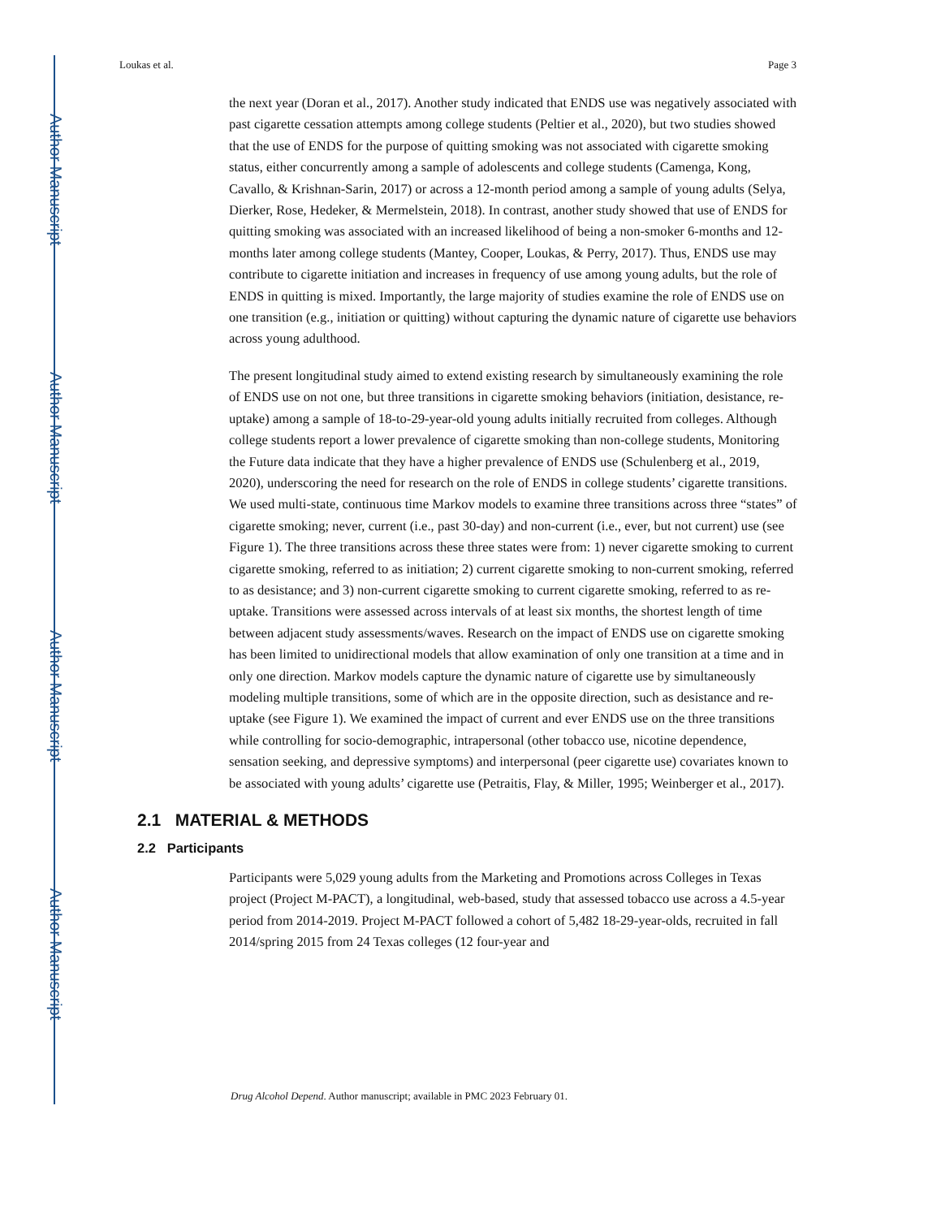Author Manuscript
Author Manuscript
Author Manuscript
Author Manuscript
Loukas et al. Page 3
the next year (Doran et al., 2017). Another study indicated that ENDS use was negatively associated with past cigarette cessation attempts among college students (Peltier et al., 2020), but two studies showed that the use of ENDS for the purpose of quitting smoking was not associated with cigarette smoking status, either concurrently among a sample of adolescents and college students (Camenga, Kong, Cavallo, & Krishnan-Sarin, 2017) or across a 12-month period among a sample of young adults (Selya, Dierker, Rose, Hedeker, & Mermelstein, 2018). In contrast, another study showed that use of ENDS for quitting smoking was associated with an increased likelihood of being a non-smoker 6-months and 12- months later among college students (Mantey, Cooper, Loukas, & Perry, 2017). Thus, ENDS use may contribute to cigarette initiation and increases in frequency of use among young adults, but the role of ENDS in quitting is mixed. Importantly, the large majority of studies examine the role of ENDS use on one transition (e.g., initiation or quitting) without capturing the dynamic nature of cigarette use behaviors across young adulthood.
The present longitudinal study aimed to extend existing research by simultaneously examining the role of ENDS use on not one, but three transitions in cigarette smoking behaviors (initiation, desistance, re-uptake) among a sample of 18-to-29-year-old young adults initially recruited from colleges. Although college students report a lower prevalence of cigarette smoking than non-college students, Monitoring the Future data indicate that they have a higher prevalence of ENDS use (Schulenberg et al., 2019, 2020), underscoring the need for research on the role of ENDS in college students’ cigarette transitions. We used multi-state, continuous time Markov models to examine three transitions across three “states” of cigarette smoking; never, current (i.e., past 30-day) and non-current (i.e., ever, but not current) use (see Figure 1). The three transitions across these three states were from: 1) never cigarette smoking to current cigarette smoking, referred to as initiation; 2) current cigarette smoking to non-current smoking, referred to as desistance; and 3) non-current cigarette smoking to current cigarette smoking, referred to as re-uptake. Transitions were assessed across intervals of at least six months, the shortest length of time between adjacent study assessments/waves. Research on the impact of ENDS use on cigarette smoking has been limited to unidirectional models that allow examination of only one transition at a time and in only one direction. Markov models capture the dynamic nature of cigarette use by simultaneously modeling multiple transitions, some of which are in the opposite direction, such as desistance and re-uptake (see Figure 1). We examined the impact of current and ever ENDS use on the three transitions while controlling for socio-demographic, intrapersonal (other tobacco use, nicotine dependence, sensation seeking, and depressive symptoms) and interpersonal (peer cigarette use) covariates known to be associated with young adults’ cigarette use (Petraitis, Flay, & Miller, 1995; Weinberger et al., 2017).
2.1 MATERIAL & METHODS
2.2 Participants
Participants were 5,029 young adults from the Marketing and Promotions across Colleges in Texas project (Project M-PACT), a longitudinal, web-based, study that assessed tobacco use across a 4.5-year period from 2014-2019. Project M-PACT followed a cohort of 5,482 18-29-year-olds, recruited in fall 2014/spring 2015 from 24 Texas colleges (12 four-year and
Drug Alcohol Depend. Author manuscript; available in PMC 2023 February 01.